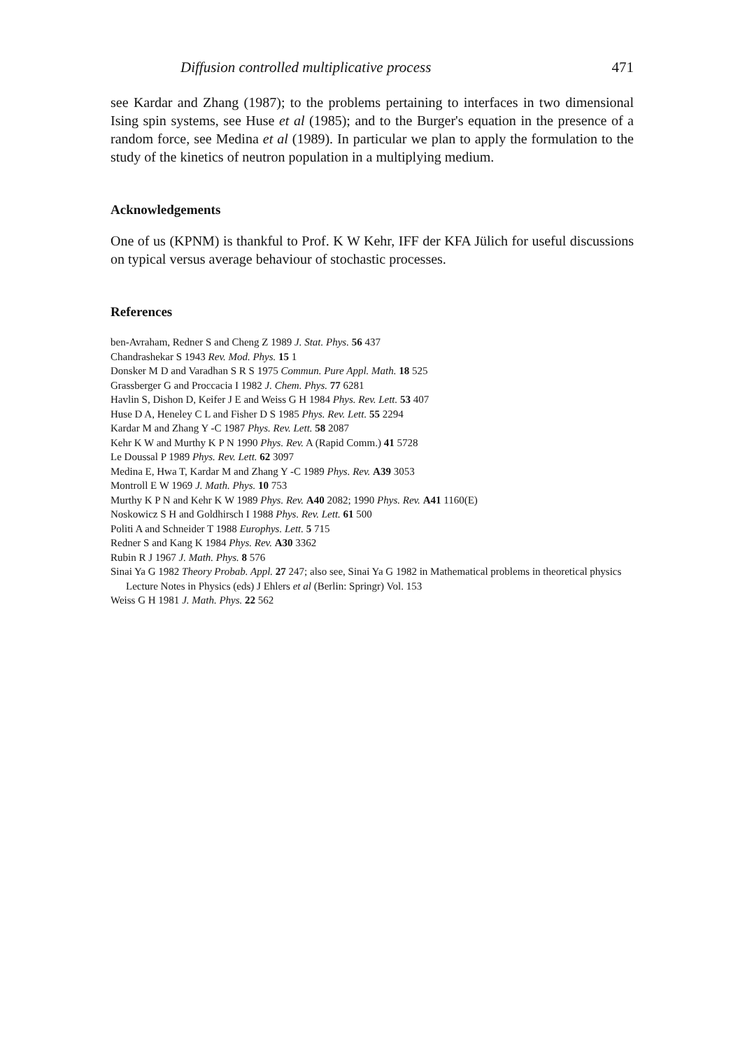Diffusion controlled multiplicative process 471
see Kardar and Zhang (1987); to the problems pertaining to interfaces in two dimensional Ising spin systems, see Huse et al (1985); and to the Burger's equation in the presence of a random force, see Medina et al (1989). In particular we plan to apply the formulation to the study of the kinetics of neutron population in a multiplying medium.
Acknowledgements
One of us (KPNM) is thankful to Prof. K W Kehr, IFF der KFA Jülich for useful discussions on typical versus average behaviour of stochastic processes.
References
ben-Avraham, Redner S and Cheng Z 1989 J. Stat. Phys. 56 437
Chandrashekar S 1943 Rev. Mod. Phys. 15 1
Donsker M D and Varadhan S R S 1975 Commun. Pure Appl. Math. 18 525
Grassberger G and Proccacia I 1982 J. Chem. Phys. 77 6281
Havlin S, Dishon D, Keifer J E and Weiss G H 1984 Phys. Rev. Lett. 53 407
Huse D A, Heneley C L and Fisher D S 1985 Phys. Rev. Lett. 55 2294
Kardar M and Zhang Y -C 1987 Phys. Rev. Lett. 58 2087
Kehr K W and Murthy K P N 1990 Phys. Rev. A (Rapid Comm.) 41 5728
Le Doussal P 1989 Phys. Rev. Lett. 62 3097
Medina E, Hwa T, Kardar M and Zhang Y -C 1989 Phys. Rev. A39 3053
Montroll E W 1969 J. Math. Phys. 10 753
Murthy K P N and Kehr K W 1989 Phys. Rev. A40 2082; 1990 Phys. Rev. A41 1160(E)
Noskowicz S H and Goldhirsch I 1988 Phys. Rev. Lett. 61 500
Politi A and Schneider T 1988 Europhys. Lett. 5 715
Redner S and Kang K 1984 Phys. Rev. A30 3362
Rubin R J 1967 J. Math. Phys. 8 576
Sinai Ya G 1982 Theory Probab. Appl. 27 247; also see, Sinai Ya G 1982 in Mathematical problems in theoretical physics Lecture Notes in Physics (eds) J Ehlers et al (Berlin: Springr) Vol. 153
Weiss G H 1981 J. Math. Phys. 22 562